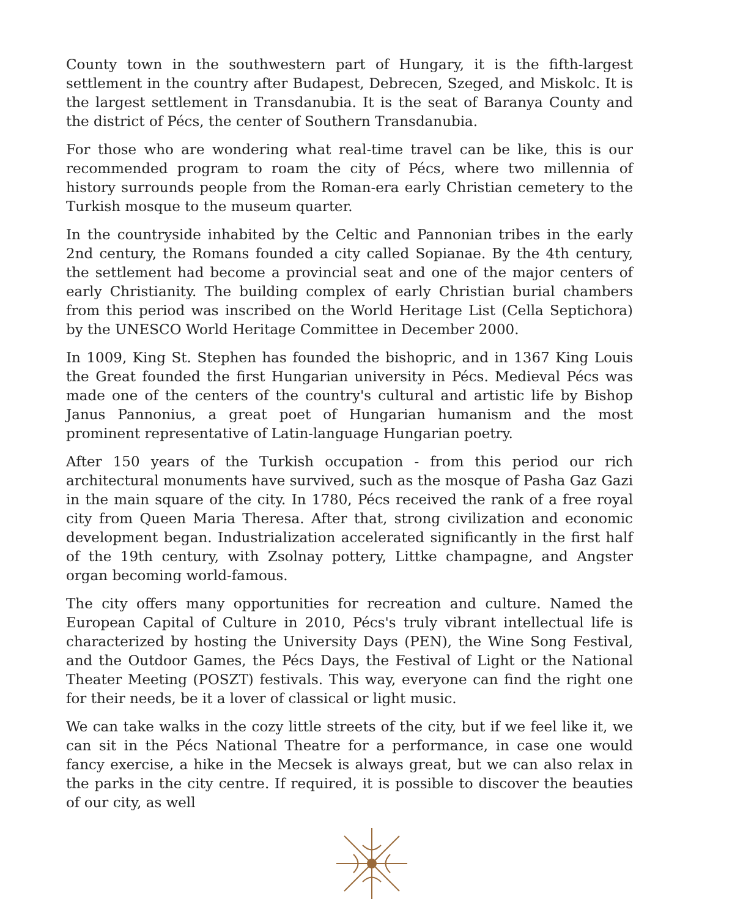County town in the southwestern part of Hungary, it is the fifth-largest settlement in the country after Budapest, Debrecen, Szeged, and Miskolc. It is the largest settlement in Transdanubia. It is the seat of Baranya County and the district of Pécs, the center of Southern Transdanubia.
For those who are wondering what real-time travel can be like, this is our recommended program to roam the city of Pécs, where two millennia of history surrounds people from the Roman-era early Christian cemetery to the Turkish mosque to the museum quarter.
In the countryside inhabited by the Celtic and Pannonian tribes in the early 2nd century, the Romans founded a city called Sopianae. By the 4th century, the settlement had become a provincial seat and one of the major centers of early Christianity. The building complex of early Christian burial chambers from this period was inscribed on the World Heritage List (Cella Septichora) by the UNESCO World Heritage Committee in December 2000.
In 1009, King St. Stephen has founded the bishopric, and in 1367 King Louis the Great founded the first Hungarian university in Pécs. Medieval Pécs was made one of the centers of the country's cultural and artistic life by Bishop Janus Pannonius, a great poet of Hungarian humanism and the most prominent representative of Latin-language Hungarian poetry.
After 150 years of the Turkish occupation - from this period our rich architectural monuments have survived, such as the mosque of Pasha Gaz Gazi in the main square of the city. In 1780, Pécs received the rank of a free royal city from Queen Maria Theresa. After that, strong civilization and economic development began. Industrialization accelerated significantly in the first half of the 19th century, with Zsolnay pottery, Littke champagne, and Angster organ becoming world-famous.
The city offers many opportunities for recreation and culture. Named the European Capital of Culture in 2010, Pécs's truly vibrant intellectual life is characterized by hosting the University Days (PEN), the Wine Song Festival, and the Outdoor Games, the Pécs Days, the Festival of Light or the National Theater Meeting (POSZT) festivals. This way, everyone can find the right one for their needs, be it a lover of classical or light music.
We can take walks in the cozy little streets of the city, but if we feel like it, we can sit in the Pécs National Theatre for a performance, in case one would fancy exercise, a hike in the Mecsek is always great, but we can also relax in the parks in the city centre. If required, it is possible to discover the beauties of our city, as well